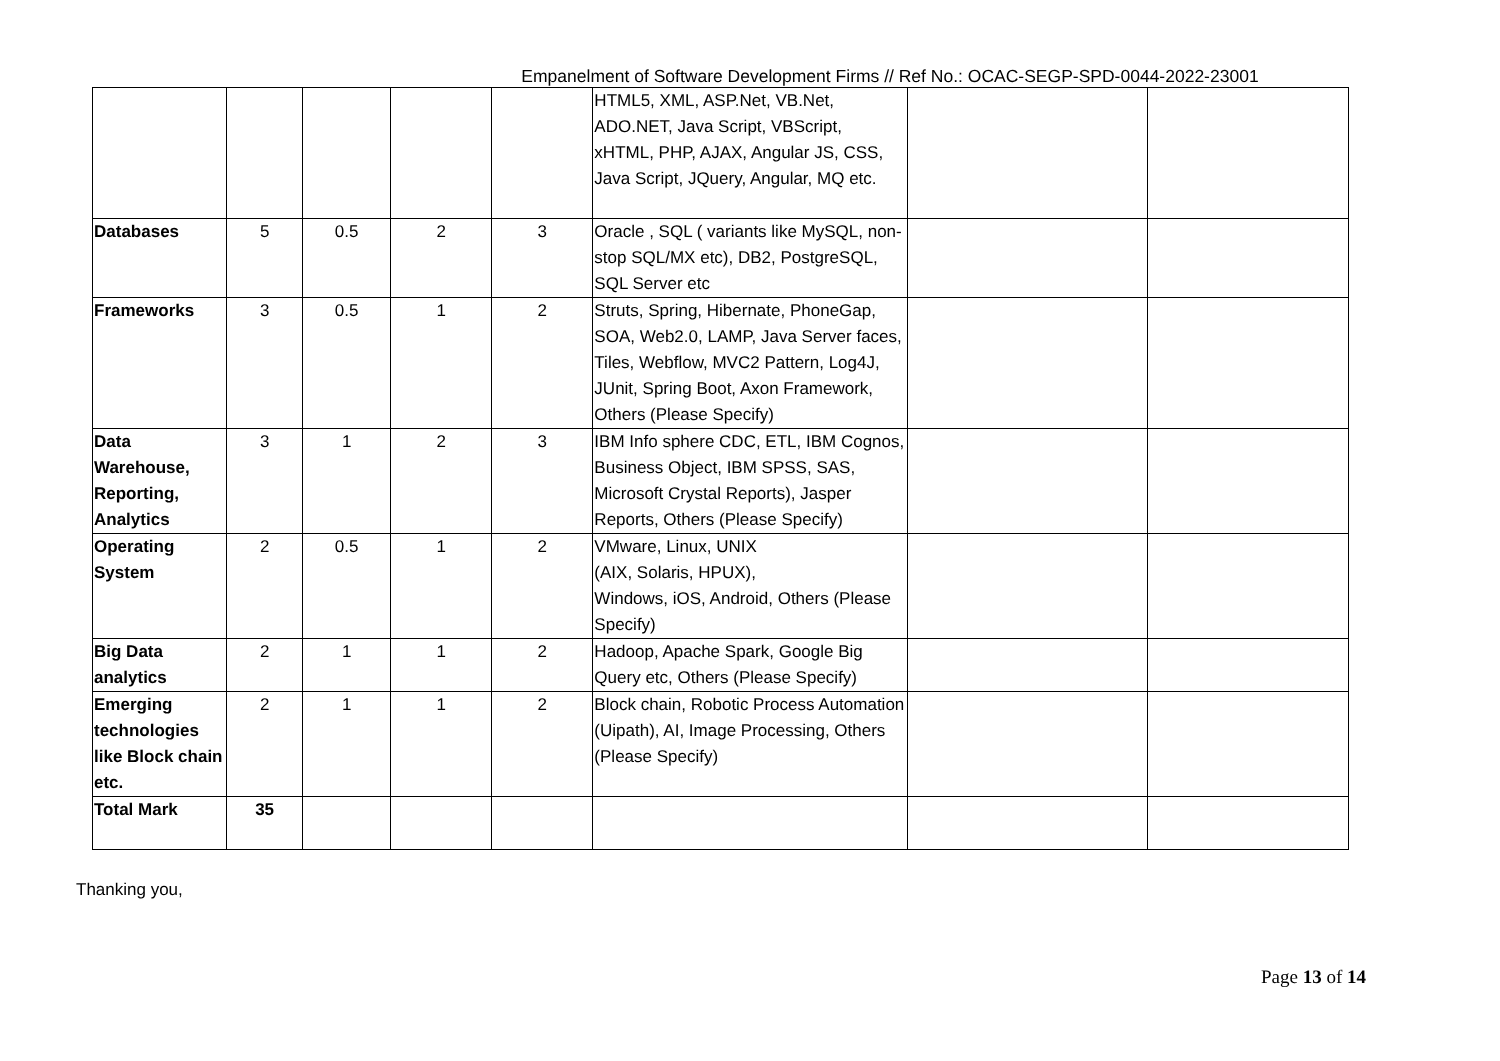Empanelment of Software Development Firms // Ref No.: OCAC-SEGP-SPD-0044-2022-23001
| | | | | | HTML5, XML, ASP.Net, VB.Net, ADO.NET, Java Script, VBScript, xHTML, PHP, AJAX, Angular JS, CSS, Java Script, JQuery, Angular, MQ etc. | | |
| Databases | 5 | 0.5 | 2 | 3 | Oracle , SQL ( variants like MySQL, non-stop SQL/MX etc), DB2, PostgreSQL, SQL Server etc | | |
| Frameworks | 3 | 0.5 | 1 | 2 | Struts, Spring, Hibernate, PhoneGap, SOA, Web2.0, LAMP, Java Server faces, Tiles, Webflow, MVC2 Pattern, Log4J, JUnit, Spring Boot, Axon Framework, Others (Please Specify) | | |
| Data Warehouse, Reporting, Analytics | 3 | 1 | 2 | 3 | IBM Info sphere CDC, ETL, IBM Cognos, Business Object, IBM SPSS, SAS, Microsoft Crystal Reports), Jasper Reports, Others (Please Specify) | | |
| Operating System | 2 | 0.5 | 1 | 2 | VMware, Linux, UNIX (AIX, Solaris, HPUX), Windows, iOS, Android, Others (Please Specify) | | |
| Big Data analytics | 2 | 1 | 1 | 2 | Hadoop, Apache Spark, Google Big Query etc, Others (Please Specify) | | |
| Emerging technologies like Block chain etc. | 2 | 1 | 1 | 2 | Block chain, Robotic Process Automation (Uipath), AI, Image Processing, Others (Please Specify) | | |
| Total Mark | 35 | | | | | | |
Thanking you,
Page 13 of 14